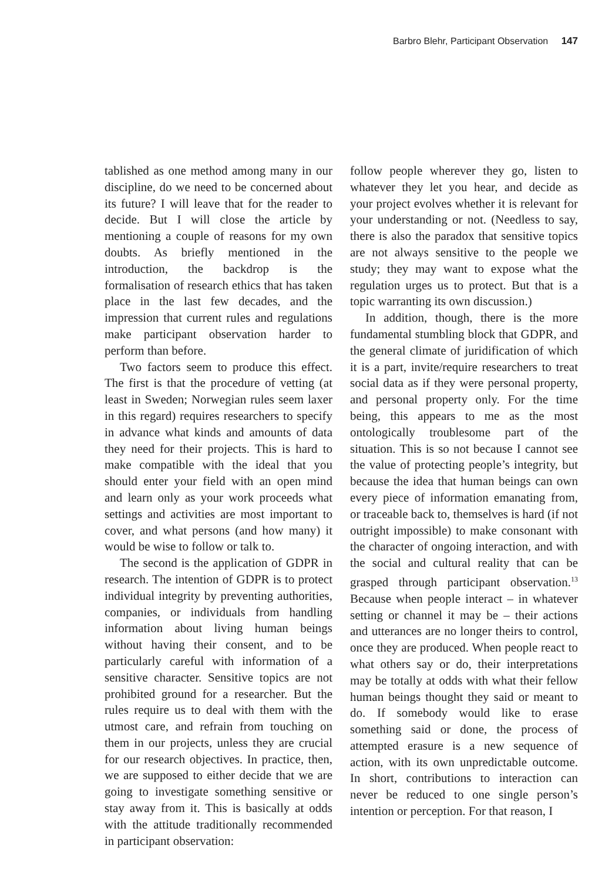Barbro Blehr, Participant Observation 147
tablished as one method among many in our discipline, do we need to be concerned about its future? I will leave that for the reader to decide. But I will close the article by mentioning a couple of reasons for my own doubts. As briefly mentioned in the introduction, the backdrop is the formalisation of research ethics that has taken place in the last few decades, and the impression that current rules and regulations make participant observation harder to perform than before.
Two factors seem to produce this effect. The first is that the procedure of vetting (at least in Sweden; Norwegian rules seem laxer in this regard) requires researchers to specify in advance what kinds and amounts of data they need for their projects. This is hard to make compatible with the ideal that you should enter your field with an open mind and learn only as your work proceeds what settings and activities are most important to cover, and what persons (and how many) it would be wise to follow or talk to.
The second is the application of GDPR in research. The intention of GDPR is to protect individual integrity by preventing authorities, companies, or individuals from handling information about living human beings without having their consent, and to be particularly careful with information of a sensitive character. Sensitive topics are not prohibited ground for a researcher. But the rules require us to deal with them with the utmost care, and refrain from touching on them in our projects, unless they are crucial for our research objectives. In practice, then, we are supposed to either decide that we are going to investigate something sensitive or stay away from it. This is basically at odds with the attitude traditionally recommended in participant observation:
follow people wherever they go, listen to whatever they let you hear, and decide as your project evolves whether it is relevant for your understanding or not. (Needless to say, there is also the paradox that sensitive topics are not always sensitive to the people we study; they may want to expose what the regulation urges us to protect. But that is a topic warranting its own discussion.)
In addition, though, there is the more fundamental stumbling block that GDPR, and the general climate of juridification of which it is a part, invite/require researchers to treat social data as if they were personal property, and personal property only. For the time being, this appears to me as the most ontologically troublesome part of the situation. This is so not because I cannot see the value of protecting people’s integrity, but because the idea that human beings can own every piece of information emanating from, or traceable back to, themselves is hard (if not outright impossible) to make consonant with the character of ongoing interaction, and with the social and cultural reality that can be grasped through participant observation.<sup>13</sup> Because when people interact – in whatever setting or channel it may be – their actions and utterances are no longer theirs to control, once they are produced. When people react to what others say or do, their interpretations may be totally at odds with what their fellow human beings thought they said or meant to do. If somebody would like to erase something said or done, the process of attempted erasure is a new sequence of action, with its own unpredictable outcome. In short, contributions to interaction can never be reduced to one single person’s intention or perception. For that reason, I